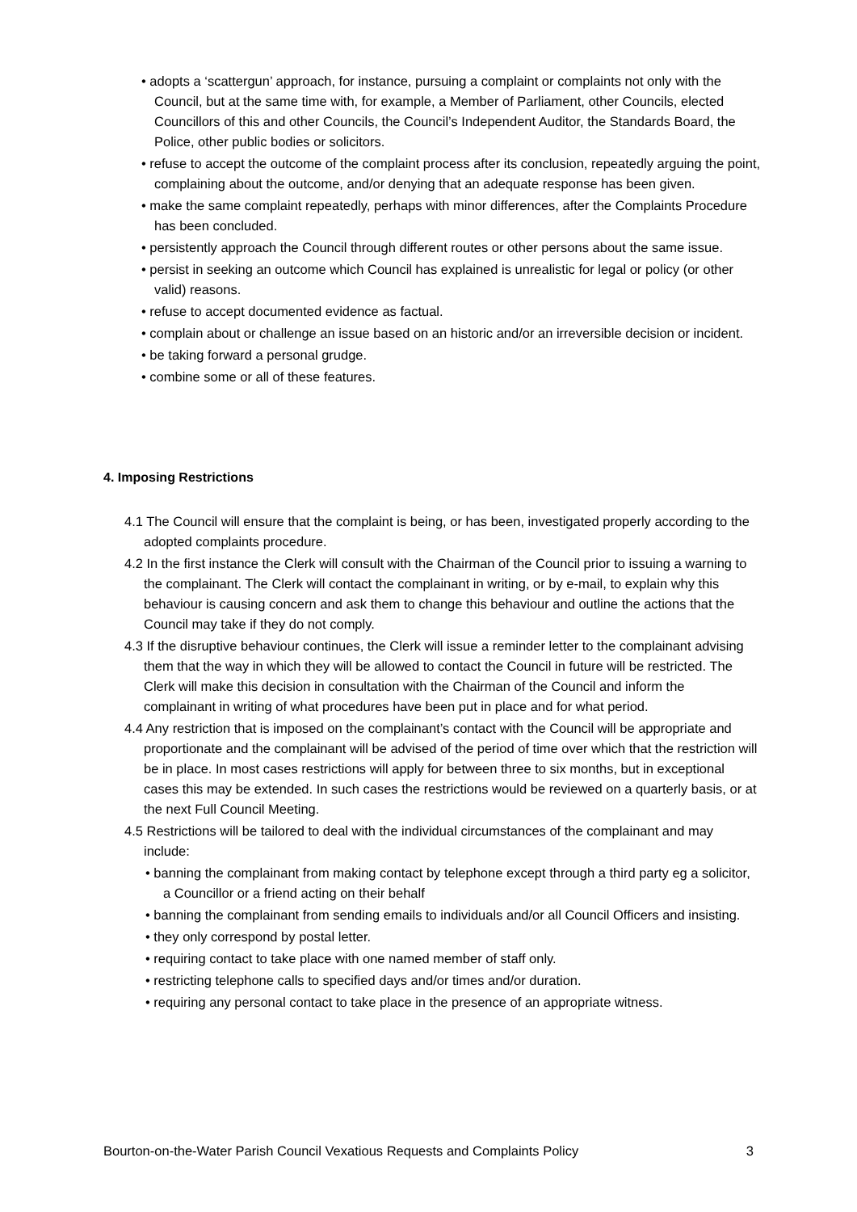• adopts a ‘scattergun’ approach, for instance, pursuing a complaint or complaints not only with the Council, but at the same time with, for example, a Member of Parliament, other Councils, elected Councillors of this and other Councils, the Council’s Independent Auditor, the Standards Board, the Police, other public bodies or solicitors.
• refuse to accept the outcome of the complaint process after its conclusion, repeatedly arguing the point, complaining about the outcome, and/or denying that an adequate response has been given.
• make the same complaint repeatedly, perhaps with minor differences, after the Complaints Procedure has been concluded.
• persistently approach the Council through different routes or other persons about the same issue.
• persist in seeking an outcome which Council has explained is unrealistic for legal or policy (or other valid) reasons.
• refuse to accept documented evidence as factual.
• complain about or challenge an issue based on an historic and/or an irreversible decision or incident.
• be taking forward a personal grudge.
• combine some or all of these features.
4. Imposing Restrictions
4.1 The Council will ensure that the complaint is being, or has been, investigated properly according to the adopted complaints procedure.
4.2 In the first instance the Clerk will consult with the Chairman of the Council prior to issuing a warning to the complainant. The Clerk will contact the complainant in writing, or by e-mail, to explain why this behaviour is causing concern and ask them to change this behaviour and outline the actions that the Council may take if they do not comply.
4.3 If the disruptive behaviour continues, the Clerk will issue a reminder letter to the complainant advising them that the way in which they will be allowed to contact the Council in future will be restricted. The Clerk will make this decision in consultation with the Chairman of the Council and inform the complainant in writing of what procedures have been put in place and for what period.
4.4 Any restriction that is imposed on the complainant’s contact with the Council will be appropriate and proportionate and the complainant will be advised of the period of time over which that the restriction will be in place. In most cases restrictions will apply for between three to six months, but in exceptional cases this may be extended. In such cases the restrictions would be reviewed on a quarterly basis, or at the next Full Council Meeting.
4.5 Restrictions will be tailored to deal with the individual circumstances of the complainant and may include:
• banning the complainant from making contact by telephone except through a third party eg a solicitor, a Councillor or a friend acting on their behalf
• banning the complainant from sending emails to individuals and/or all Council Officers and insisting.
• they only correspond by postal letter.
• requiring contact to take place with one named member of staff only.
• restricting telephone calls to specified days and/or times and/or duration.
• requiring any personal contact to take place in the presence of an appropriate witness.
Bourton-on-the-Water Parish Council Vexatious Requests and Complaints Policy 3